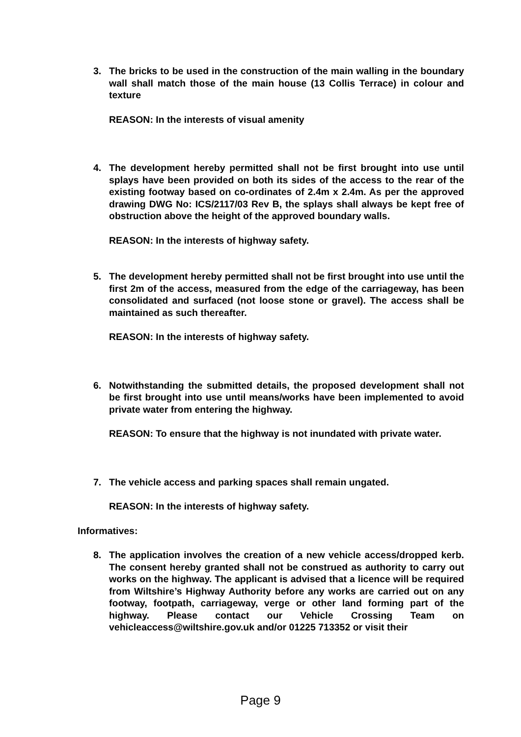3. The bricks to be used in the construction of the main walling in the boundary wall shall match those of the main house (13 Collis Terrace) in colour and texture
REASON: In the interests of visual amenity
4. The development hereby permitted shall not be first brought into use until splays have been provided on both its sides of the access to the rear of the existing footway based on co-ordinates of 2.4m x 2.4m. As per the approved drawing DWG No: ICS/2117/03 Rev B, the splays shall always be kept free of obstruction above the height of the approved boundary walls.
REASON: In the interests of highway safety.
5. The development hereby permitted shall not be first brought into use until the first 2m of the access, measured from the edge of the carriageway, has been consolidated and surfaced (not loose stone or gravel). The access shall be maintained as such thereafter.
REASON: In the interests of highway safety.
6. Notwithstanding the submitted details, the proposed development shall not be first brought into use until means/works have been implemented to avoid private water from entering the highway.
REASON: To ensure that the highway is not inundated with private water.
7. The vehicle access and parking spaces shall remain ungated.
REASON: In the interests of highway safety.
Informatives:
8. The application involves the creation of a new vehicle access/dropped kerb. The consent hereby granted shall not be construed as authority to carry out works on the highway. The applicant is advised that a licence will be required from Wiltshire’s Highway Authority before any works are carried out on any footway, footpath, carriageway, verge or other land forming part of the highway. Please contact our Vehicle Crossing Team on vehicleaccess@wiltshire.gov.uk and/or 01225 713352 or visit their
Page 9